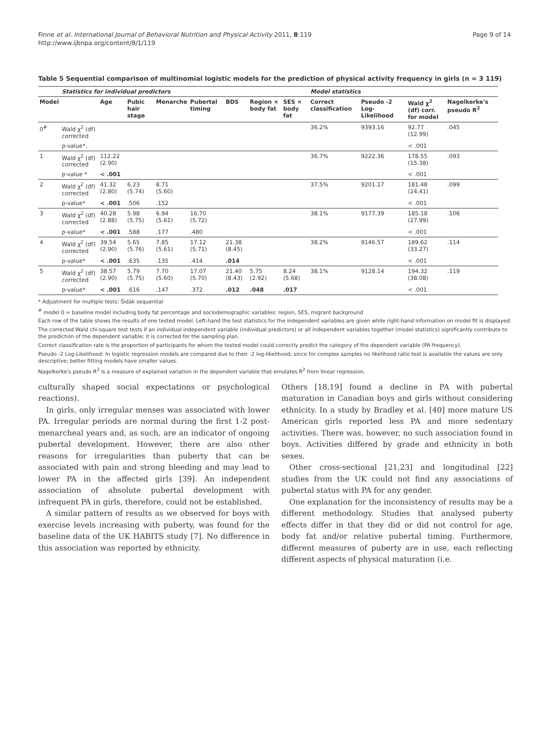Finne et al. International Journal of Behavioral Nutrition and Physical Activity 2011, 8:119
http://www.ijbnpa.org/content/8/1/119
Page 9 of 14
Table 5 Sequential comparison of multinomial logistic models for the prediction of physical activity frequency in girls (n = 3 119)
| | Statistics for individual predictors | | | | | | | | Model statistics | | | |
| --- | --- | --- | --- | --- | --- | --- | --- | --- | --- | --- | --- | --- |
| Model | | Age | Pubic hair stage | Menarche | Pubertal timing | BDS | Region × body fat | SES × body fat | Correct classification | Pseudo -2 Log-Likelihood | Wald χ<sup>2</sup> (df) corr. for model | Nagelkerke's pseudo R<sup>2</sup> |
| 0<sup>#</sup> | Wald χ<sup>2</sup> (df) corrected | | | | | | | | 36.2% | 9393.16 | 92.77 (12.99) | .045 |
| | p-value*, | | | | | | | | | | < .001 | |
| 1 | Wald χ<sup>2</sup> (df) corrected | 112.22 (2.90) | | | | | | | 36.7% | 9222.36 | 178.55 (15.38) | .093 |
| | p-value * | < .001 | | | | | | | | | < .001 | |
| 2 | Wald χ<sup>2</sup> (df) corrected | 41.32 (2.80) | 6.23 (5.74) | 8.71 (5.60) | | | | | 37.5% | 9201.17 | 181.48 (24.41) | .099 |
| | p-value* | < .001 | .506 | .152 | | | | | | | < .001 | |
| 3 | Wald χ<sup>2</sup> (df) corrected | 40.28 (2.88) | 5.98 (5.75) | 6.94 (5.61) | 16.70 (5.72) | | | | 38.1% | 9177.39 | 185.18 (27.99) | .106 |
| | p-value* | < .001 | .588 | .177 | .480 | | | | | | < .001 | |
| 4 | Wald χ<sup>2</sup> (df) corrected | 39.54 (2.90) | 5.65 (5.76) | 7.85 (5.61) | 17.12 (5.71) | 21.38 (8.45) | | | 38.2% | 9146.57 | 189.62 (33.27) | .114 |
| | p-value* | < .001 | .635 | .135 | .414 | .014 | | | | | < .001 | |
| 5 | Wald χ<sup>2</sup> (df) corrected | 38.57 (2.90) | 5.79 (5.75) | 7.70 (5.60) | 17.07 (5.70) | 21.40 (8.43) | 5.75 (2.92) | 8.24 (5.68) | 38.1% | 9128.14 | 194.32 (38.08) | .119 |
| | p-value* | < .001 | .616 | .147 | .372 | .012 | .048 | .017 | | | < .001 | |
* Adjustment for multiple tests: Šidák sequential
<sup>#</sup> model 0 = baseline model including body fat percentage and sociodemographic variables: region, SES, migrant background
Each row of the table shows the results of one tested model. Left-hand the test statistics for the independent variables are given while right-hand information on model fit is displayed.
The corrected Wald chi-square test tests if an individual independent variable (individual predictors) or all independent variables together (model statistics) significantly contribute to the prediction of the dependent variable; it is corrected for the sampling plan.
Correct classification rate is the proportion of participants for whom the tested model could correctly predict the category of the dependent variable (PA frequency).
Pseudo -2 Log-Likelihood: In logistic regression models are compared due to their -2 log-likelihood; since for complex samples no likelihood ratio test is available the values are only descriptive; better fitting models have smaller values.
Nagelkerke's pseudo R<sup>2</sup> is a measure of explained variation in the dependent variable that emulates R<sup>2</sup> from linear regression.
culturally shaped social expectations or psychological reactions).
In girls, only irregular menses was associated with lower PA. Irregular periods are normal during the first 1-2 post-menarcheal years and, as such, are an indicator of ongoing pubertal development. However, there are also other reasons for irregularities than puberty that can be associated with pain and strong bleeding and may lead to lower PA in the affected girls [39]. An independent association of absolute pubertal development with infrequent PA in girls, therefore, could not be established.
A similar pattern of results as we observed for boys with exercise levels increasing with puberty, was found for the baseline data of the UK HABITS study [7]. No difference in this association was reported by ethnicity.
Others [18,19] found a decline in PA with pubertal maturation in Canadian boys and girls without considering ethnicity. In a study by Bradley et al. [40] more mature US American girls reported less PA and more sedentary activities. There was, however, no such association found in boys. Activities differed by grade and ethnicity in both sexes.
Other cross-sectional [21,23] and longitudinal [22] studies from the UK could not find any associations of pubertal status with PA for any gender.
One explanation for the inconsistency of results may be a different methodology. Studies that analysed puberty effects differ in that they did or did not control for age, body fat and/or relative pubertal timing. Furthermore, different measures of puberty are in use, each reflecting different aspects of physical maturation (i.e.